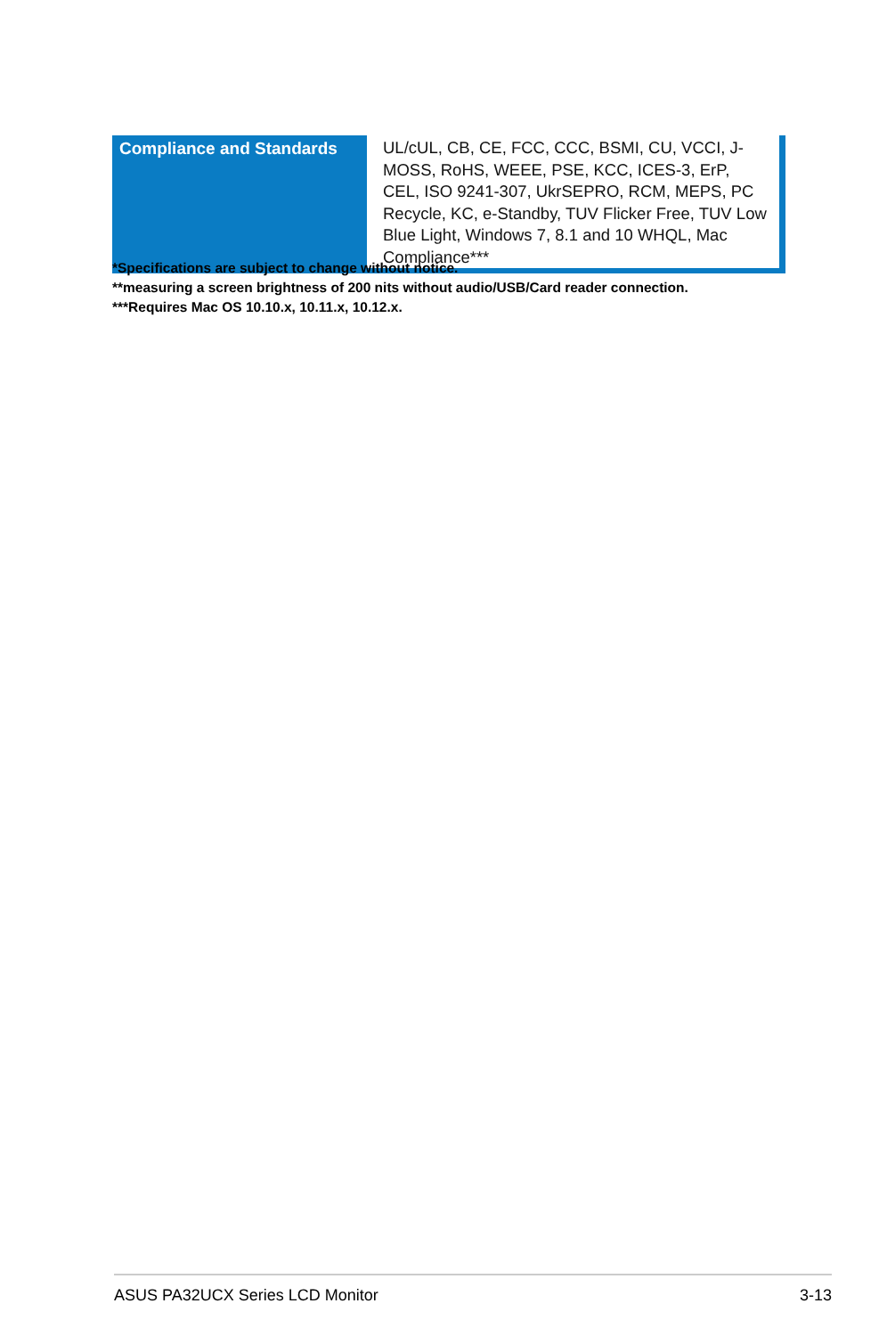| Compliance and Standards | UL/cUL, CB, CE, FCC, CCC, BSMI, CU, VCCI, J-MOSS, RoHS, WEEE, PSE, KCC, ICES-3, ErP, CEL, ISO 9241-307, UkrSEPRO, RCM, MEPS, PC Recycle, KC, e-Standby, TUV Flicker Free, TUV Low Blue Light, Windows 7, 8.1 and 10 WHQL, Mac Compliance*** |
*Specifications are subject to change without notice.
**measuring a screen brightness of 200 nits without audio/USB/Card reader connection.
***Requires Mac OS 10.10.x, 10.11.x, 10.12.x.
ASUS PA32UCX Series LCD Monitor 3-13